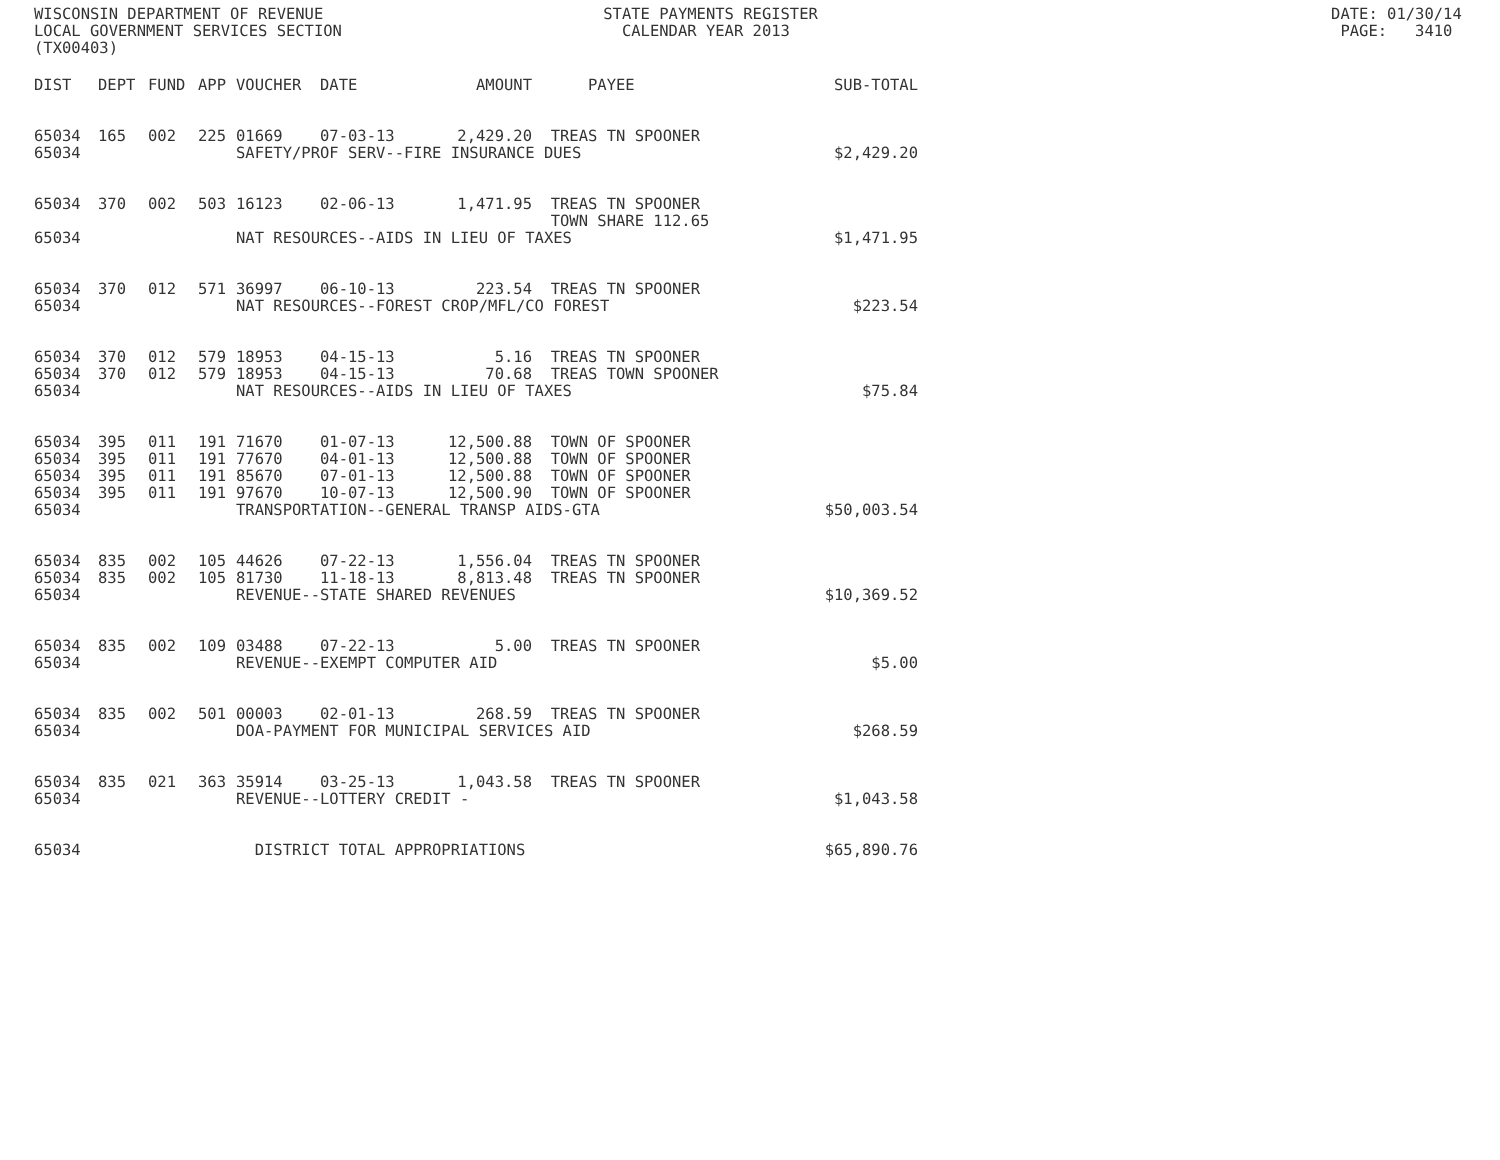WISCONSIN DEPARTMENT OF REVENUE STATE PAYMENTS REGISTER DATE: 01/30/14 LOCAL GOVERNMENT SERVICES SECTION CALENDAR YEAR 2013 PAGE: 3410 (TX00403)
| DIST | DEPT | FUND | APP | VOUCHER | DATE | AMOUNT | PAYEE | SUB-TOTAL |
| --- | --- | --- | --- | --- | --- | --- | --- | --- |
| 65034 | 165 | 002 | 225 | 01669 | 07-03-13 | 2,429.20 | TREAS TN SPOONER | |
| 65034 | | | | SAFETY/PROF SERV--FIRE INSURANCE DUES | | | | $2,429.20 |
| 65034 | 370 | 002 | 503 | 16123 | 02-06-13 | 1,471.95 | TREAS TN SPOONER TOWN SHARE 112.65 | |
| 65034 | | | | NAT RESOURCES--AIDS IN LIEU OF TAXES | | | | $1,471.95 |
| 65034 | 370 | 012 | 571 | 36997 | 06-10-13 | 223.54 | TREAS TN SPOONER | |
| 65034 | | | | NAT RESOURCES--FOREST CROP/MFL/CO FOREST | | | | $223.54 |
| 65034 | 370 | 012 | 579 | 18953 | 04-15-13 | 5.16 | TREAS TN SPOONER | |
| 65034 | 370 | 012 | 579 | 18953 | 04-15-13 | 70.68 | TREAS TOWN SPOONER | |
| 65034 | | | | NAT RESOURCES--AIDS IN LIEU OF TAXES | | | | $75.84 |
| 65034 | 395 | 011 | 191 | 71670 | 01-07-13 | 12,500.88 | TOWN OF SPOONER | |
| 65034 | 395 | 011 | 191 | 77670 | 04-01-13 | 12,500.88 | TOWN OF SPOONER | |
| 65034 | 395 | 011 | 191 | 85670 | 07-01-13 | 12,500.88 | TOWN OF SPOONER | |
| 65034 | 395 | 011 | 191 | 97670 | 10-07-13 | 12,500.90 | TOWN OF SPOONER | |
| 65034 | | | | TRANSPORTATION--GENERAL TRANSP AIDS-GTA | | | | $50,003.54 |
| 65034 | 835 | 002 | 105 | 44626 | 07-22-13 | 1,556.04 | TREAS TN SPOONER | |
| 65034 | 835 | 002 | 105 | 81730 | 11-18-13 | 8,813.48 | TREAS TN SPOONER | |
| 65034 | | | | REVENUE--STATE SHARED REVENUES | | | | $10,369.52 |
| 65034 | 835 | 002 | 109 | 03488 | 07-22-13 | 5.00 | TREAS TN SPOONER | |
| 65034 | | | | REVENUE--EXEMPT COMPUTER AID | | | | $5.00 |
| 65034 | 835 | 002 | 501 | 00003 | 02-01-13 | 268.59 | TREAS TN SPOONER | |
| 65034 | | | | DOA-PAYMENT FOR MUNICIPAL SERVICES AID | | | | $268.59 |
| 65034 | 835 | 021 | 363 | 35914 | 03-25-13 | 1,043.58 | TREAS TN SPOONER | |
| 65034 | | | | REVENUE--LOTTERY CREDIT - | | | | $1,043.58 |
| 65034 | | | | DISTRICT TOTAL APPROPRIATIONS | | | | $65,890.76 |